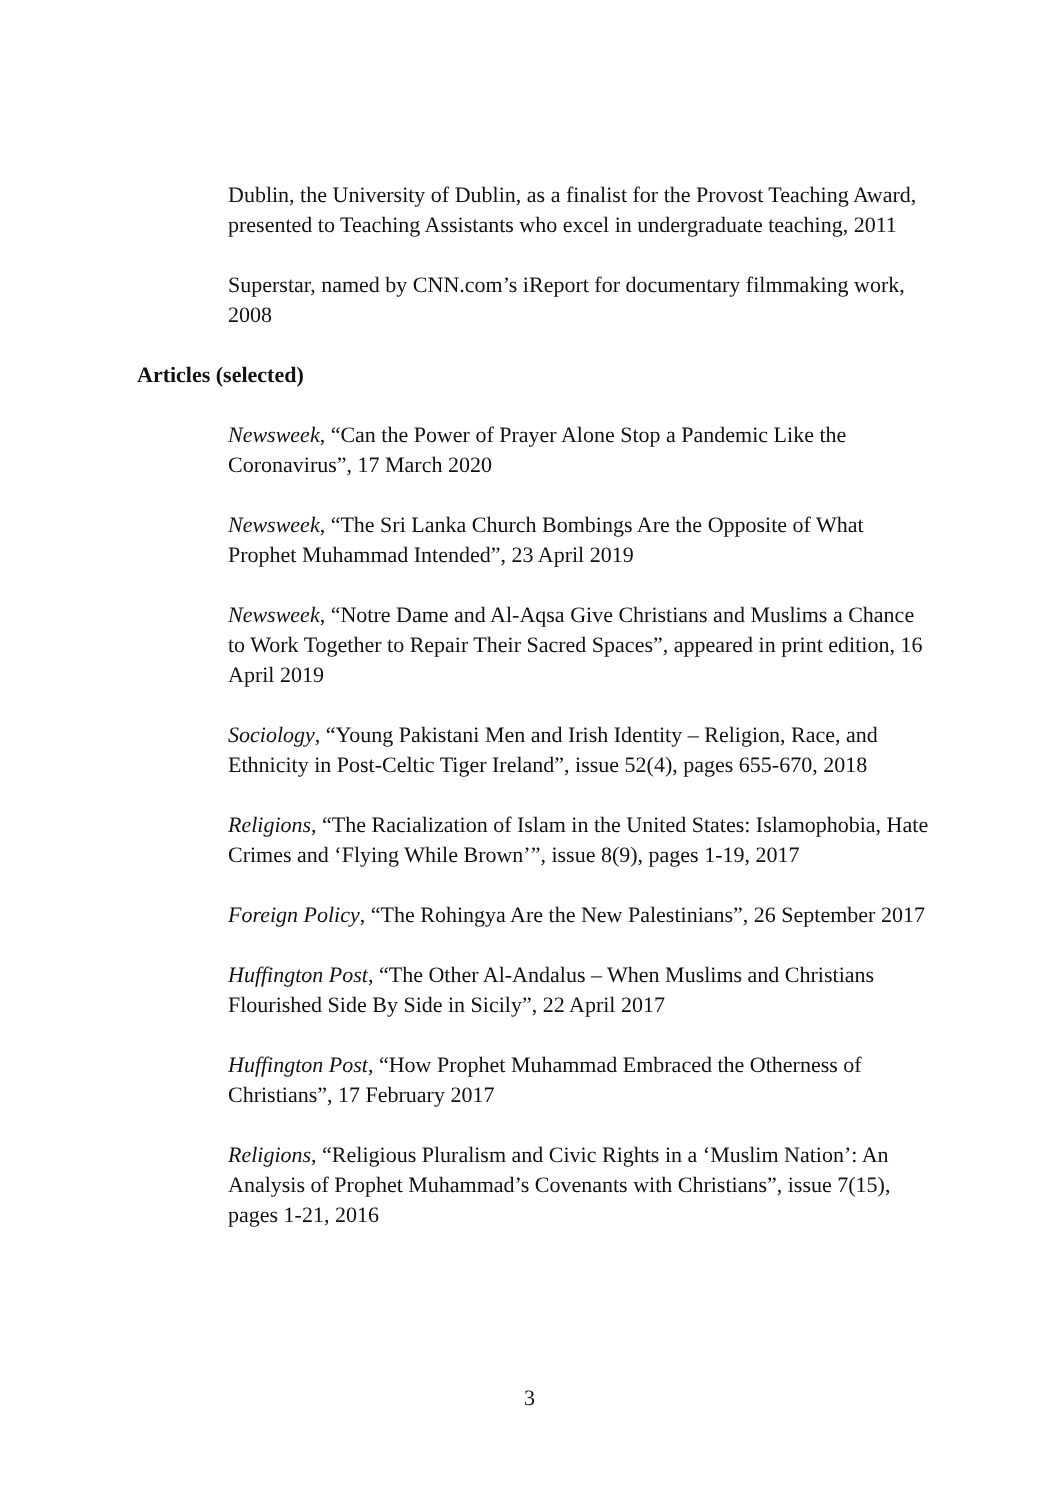Dublin, the University of Dublin, as a finalist for the Provost Teaching Award, presented to Teaching Assistants who excel in undergraduate teaching, 2011
Superstar, named by CNN.com’s iReport for documentary filmmaking work, 2008
Articles (selected)
Newsweek, “Can the Power of Prayer Alone Stop a Pandemic Like the Coronavirus”, 17 March 2020
Newsweek, “The Sri Lanka Church Bombings Are the Opposite of What Prophet Muhammad Intended”, 23 April 2019
Newsweek, “Notre Dame and Al-Aqsa Give Christians and Muslims a Chance to Work Together to Repair Their Sacred Spaces”, appeared in print edition, 16 April 2019
Sociology, “Young Pakistani Men and Irish Identity – Religion, Race, and Ethnicity in Post-Celtic Tiger Ireland”, issue 52(4), pages 655-670, 2018
Religions, “The Racialization of Islam in the United States: Islamophobia, Hate Crimes and ‘Flying While Brown’”, issue 8(9), pages 1-19, 2017
Foreign Policy, “The Rohingya Are the New Palestinians”, 26 September 2017
Huffington Post, “The Other Al-Andalus – When Muslims and Christians Flourished Side By Side in Sicily”, 22 April 2017
Huffington Post, “How Prophet Muhammad Embraced the Otherness of Christians”, 17 February 2017
Religions, “Religious Pluralism and Civic Rights in a ‘Muslim Nation’: An Analysis of Prophet Muhammad’s Covenants with Christians”, issue 7(15), pages 1-21, 2016
3